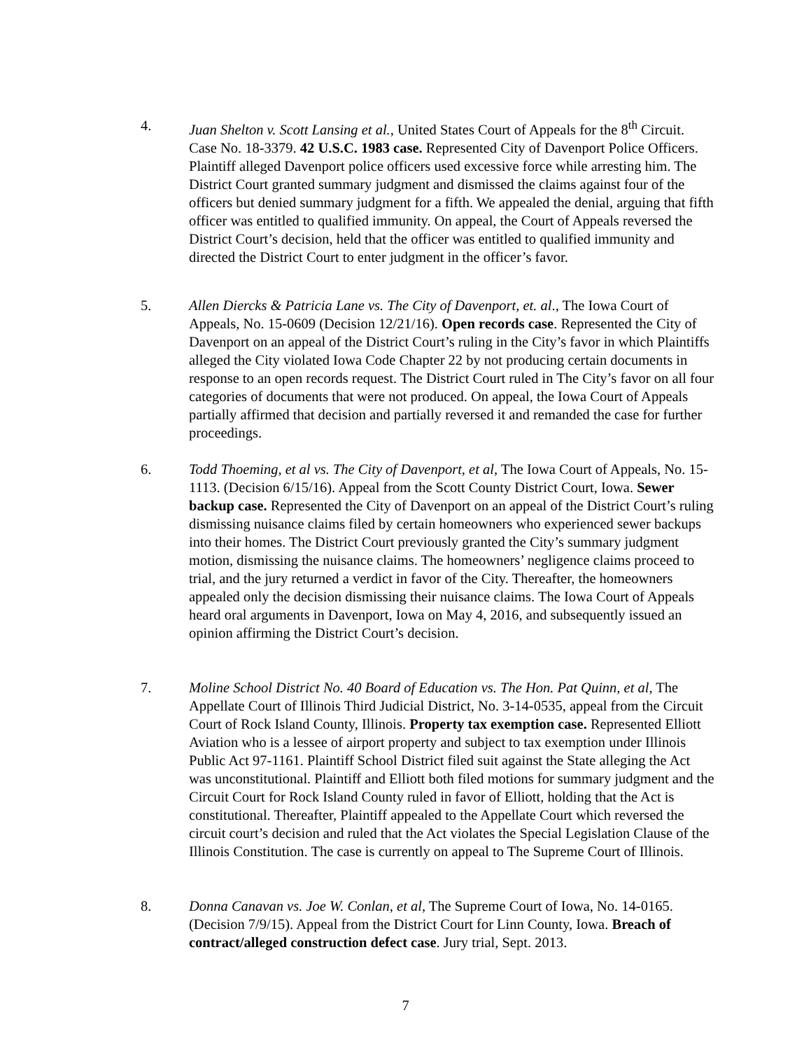4. Juan Shelton v. Scott Lansing et al., United States Court of Appeals for the 8<sup>th</sup> Circuit. Case No. 18-3379. 42 U.S.C. 1983 case. Represented City of Davenport Police Officers. Plaintiff alleged Davenport police officers used excessive force while arresting him. The District Court granted summary judgment and dismissed the claims against four of the officers but denied summary judgment for a fifth. We appealed the denial, arguing that fifth officer was entitled to qualified immunity. On appeal, the Court of Appeals reversed the District Court’s decision, held that the officer was entitled to qualified immunity and directed the District Court to enter judgment in the officer’s favor.
5. Allen Diercks & Patricia Lane vs. The City of Davenport, et. al., The Iowa Court of Appeals, No. 15-0609 (Decision 12/21/16). Open records case. Represented the City of Davenport on an appeal of the District Court’s ruling in the City’s favor in which Plaintiffs alleged the City violated Iowa Code Chapter 22 by not producing certain documents in response to an open records request. The District Court ruled in The City’s favor on all four categories of documents that were not produced. On appeal, the Iowa Court of Appeals partially affirmed that decision and partially reversed it and remanded the case for further proceedings.
6. Todd Thoeming, et al vs. The City of Davenport, et al, The Iowa Court of Appeals, No. 15-1113. (Decision 6/15/16). Appeal from the Scott County District Court, Iowa. Sewer backup case. Represented the City of Davenport on an appeal of the District Court’s ruling dismissing nuisance claims filed by certain homeowners who experienced sewer backups into their homes. The District Court previously granted the City’s summary judgment motion, dismissing the nuisance claims. The homeowners’ negligence claims proceed to trial, and the jury returned a verdict in favor of the City. Thereafter, the homeowners appealed only the decision dismissing their nuisance claims. The Iowa Court of Appeals heard oral arguments in Davenport, Iowa on May 4, 2016, and subsequently issued an opinion affirming the District Court’s decision.
7. Moline School District No. 40 Board of Education vs. The Hon. Pat Quinn, et al, The Appellate Court of Illinois Third Judicial District, No. 3-14-0535, appeal from the Circuit Court of Rock Island County, Illinois. Property tax exemption case. Represented Elliott Aviation who is a lessee of airport property and subject to tax exemption under Illinois Public Act 97-1161. Plaintiff School District filed suit against the State alleging the Act was unconstitutional. Plaintiff and Elliott both filed motions for summary judgment and the Circuit Court for Rock Island County ruled in favor of Elliott, holding that the Act is constitutional. Thereafter, Plaintiff appealed to the Appellate Court which reversed the circuit court’s decision and ruled that the Act violates the Special Legislation Clause of the Illinois Constitution. The case is currently on appeal to The Supreme Court of Illinois.
8. Donna Canavan vs. Joe W. Conlan, et al, The Supreme Court of Iowa, No. 14-0165. (Decision 7/9/15). Appeal from the District Court for Linn County, Iowa. Breach of contract/alleged construction defect case. Jury trial, Sept. 2013.
7